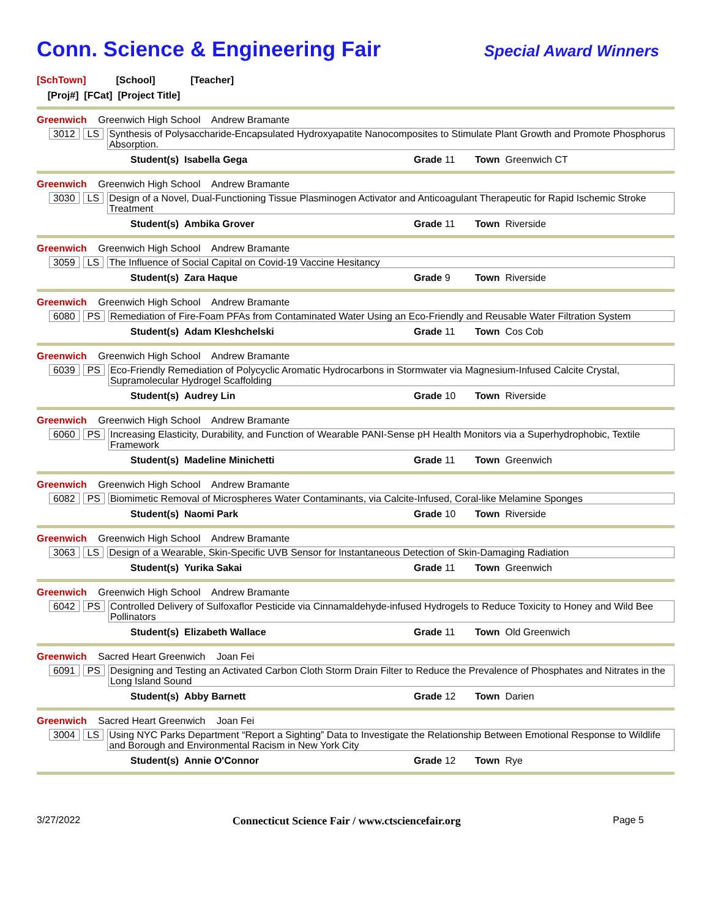Conn. Science & Engineering Fair
Special Award Winners
[SchTown] [School] [Teacher]
[Proj#] [FCat] [Project Title]
Greenwich Greenwich High School Andrew Bramante
3012 LS Synthesis of Polysaccharide-Encapsulated Hydroxyapatite Nanocomposites to Stimulate Plant Growth and Promote Phosphorus Absorption.
Student(s) Isabella Gega Grade 11 Town Greenwich CT
Greenwich Greenwich High School Andrew Bramante
3030 LS Design of a Novel, Dual-Functioning Tissue Plasminogen Activator and Anticoagulant Therapeutic for Rapid Ischemic Stroke Treatment
Student(s) Ambika Grover Grade 11 Town Riverside
Greenwich Greenwich High School Andrew Bramante
3059 LS The Influence of Social Capital on Covid-19 Vaccine Hesitancy
Student(s) Zara Haque Grade 9 Town Riverside
Greenwich Greenwich High School Andrew Bramante
6080 PS Remediation of Fire-Foam PFAs from Contaminated Water Using an Eco-Friendly and Reusable Water Filtration System
Student(s) Adam Kleshchelski Grade 11 Town Cos Cob
Greenwich Greenwich High School Andrew Bramante
6039 PS Eco-Friendly Remediation of Polycyclic Aromatic Hydrocarbons in Stormwater via Magnesium-Infused Calcite Crystal, Supramolecular Hydrogel Scaffolding
Student(s) Audrey Lin Grade 10 Town Riverside
Greenwich Greenwich High School Andrew Bramante
6060 PS Increasing Elasticity, Durability, and Function of Wearable PANI-Sense pH Health Monitors via a Superhydrophobic, Textile Framework
Student(s) Madeline Minichetti Grade 11 Town Greenwich
Greenwich Greenwich High School Andrew Bramante
6082 PS Biomimetic Removal of Microspheres Water Contaminants, via Calcite-Infused, Coral-like Melamine Sponges
Student(s) Naomi Park Grade 10 Town Riverside
Greenwich Greenwich High School Andrew Bramante
3063 LS Design of a Wearable, Skin-Specific UVB Sensor for Instantaneous Detection of Skin-Damaging Radiation
Student(s) Yurika Sakai Grade 11 Town Greenwich
Greenwich Greenwich High School Andrew Bramante
6042 PS Controlled Delivery of Sulfoxaflor Pesticide via Cinnamaldehyde-infused Hydrogels to Reduce Toxicity to Honey and Wild Bee Pollinators
Student(s) Elizabeth Wallace Grade 11 Town Old Greenwich
Greenwich Sacred Heart Greenwich Joan Fei
6091 PS Designing and Testing an Activated Carbon Cloth Storm Drain Filter to Reduce the Prevalence of Phosphates and Nitrates in the Long Island Sound
Student(s) Abby Barnett Grade 12 Town Darien
Greenwich Sacred Heart Greenwich Joan Fei
3004 LS Using NYC Parks Department “Report a Sighting” Data to Investigate the Relationship Between Emotional Response to Wildlife and Borough and Environmental Racism in New York City
Student(s) Annie O'Connor Grade 12 Town Rye
3/27/2022 Connecticut Science Fair / www.ctsciencefair.org Page 5